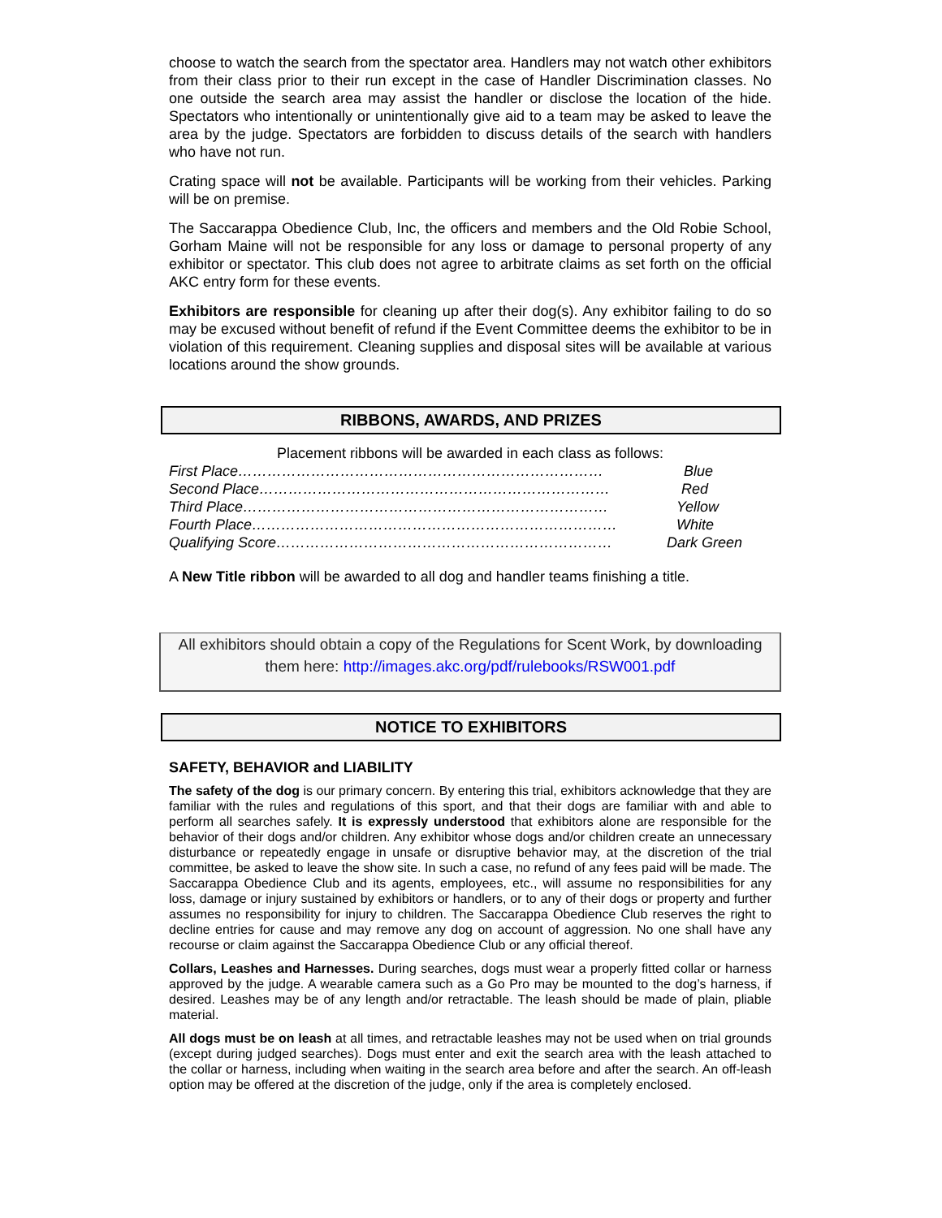choose to watch the search from the spectator area. Handlers may not watch other exhibitors from their class prior to their run except in the case of Handler Discrimination classes. No one outside the search area may assist the handler or disclose the location of the hide. Spectators who intentionally or unintentionally give aid to a team may be asked to leave the area by the judge. Spectators are forbidden to discuss details of the search with handlers who have not run.
Crating space will not be available. Participants will be working from their vehicles. Parking will be on premise.
The Saccarappa Obedience Club, Inc, the officers and members and the Old Robie School, Gorham Maine will not be responsible for any loss or damage to personal property of any exhibitor or spectator. This club does not agree to arbitrate claims as set forth on the official AKC entry form for these events.
Exhibitors are responsible for cleaning up after their dog(s). Any exhibitor failing to do so may be excused without benefit of refund if the Event Committee deems the exhibitor to be in violation of this requirement. Cleaning supplies and disposal sites will be available at various locations around the show grounds.
RIBBONS, AWARDS, AND PRIZES
Placement ribbons will be awarded in each class as follows:
First Place………………………………………………………………… Blue
Second Place……………………………………………………………… Red
Third Place………………………………………………………………… Yellow
Fourth Place………………………………………………………………… White
Qualifying Score…………………………………………………………… Dark Green
A New Title ribbon will be awarded to all dog and handler teams finishing a title.
All exhibitors should obtain a copy of the Regulations for Scent Work, by downloading
them here: http://images.akc.org/pdf/rulebooks/RSW001.pdf
NOTICE TO EXHIBITORS
SAFETY, BEHAVIOR and LIABILITY
The safety of the dog is our primary concern. By entering this trial, exhibitors acknowledge that they are familiar with the rules and regulations of this sport, and that their dogs are familiar with and able to perform all searches safely. It is expressly understood that exhibitors alone are responsible for the behavior of their dogs and/or children. Any exhibitor whose dogs and/or children create an unnecessary disturbance or repeatedly engage in unsafe or disruptive behavior may, at the discretion of the trial committee, be asked to leave the show site. In such a case, no refund of any fees paid will be made. The Saccarappa Obedience Club and its agents, employees, etc., will assume no responsibilities for any loss, damage or injury sustained by exhibitors or handlers, or to any of their dogs or property and further assumes no responsibility for injury to children. The Saccarappa Obedience Club reserves the right to decline entries for cause and may remove any dog on account of aggression. No one shall have any recourse or claim against the Saccarappa Obedience Club or any official thereof.
Collars, Leashes and Harnesses. During searches, dogs must wear a properly fitted collar or harness approved by the judge. A wearable camera such as a Go Pro may be mounted to the dog’s harness, if desired. Leashes may be of any length and/or retractable. The leash should be made of plain, pliable material.
All dogs must be on leash at all times, and retractable leashes may not be used when on trial grounds (except during judged searches). Dogs must enter and exit the search area with the leash attached to the collar or harness, including when waiting in the search area before and after the search. An off-leash option may be offered at the discretion of the judge, only if the area is completely enclosed.